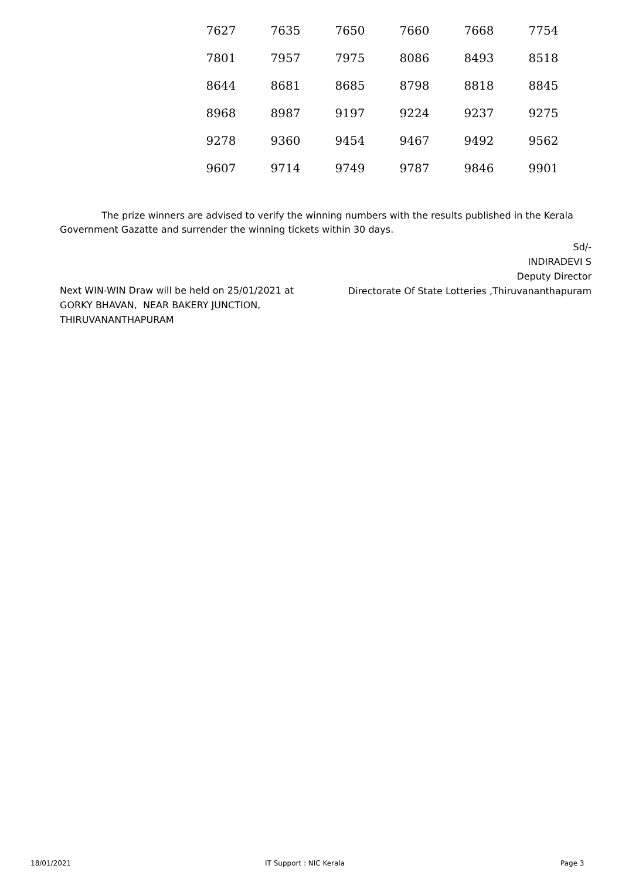| 7627 | 7635 | 7650 | 7660 | 7668 | 7754 |
| 7801 | 7957 | 7975 | 8086 | 8493 | 8518 |
| 8644 | 8681 | 8685 | 8798 | 8818 | 8845 |
| 8968 | 8987 | 9197 | 9224 | 9237 | 9275 |
| 9278 | 9360 | 9454 | 9467 | 9492 | 9562 |
| 9607 | 9714 | 9749 | 9787 | 9846 | 9901 |
The prize winners are advised to verify the winning numbers with the results published in the Kerala Government Gazatte and surrender the winning tickets within 30 days.
Sd/-
INDIRADEVI S
Deputy Director
Directorate Of State Lotteries ,Thiruvananthapuram
Next WIN-WIN Draw will be held on 25/01/2021 at
GORKY BHAVAN, NEAR BAKERY JUNCTION,
THIRUVANANTHAPURAM
18/01/2021 IT Support : NIC Kerala Page 3